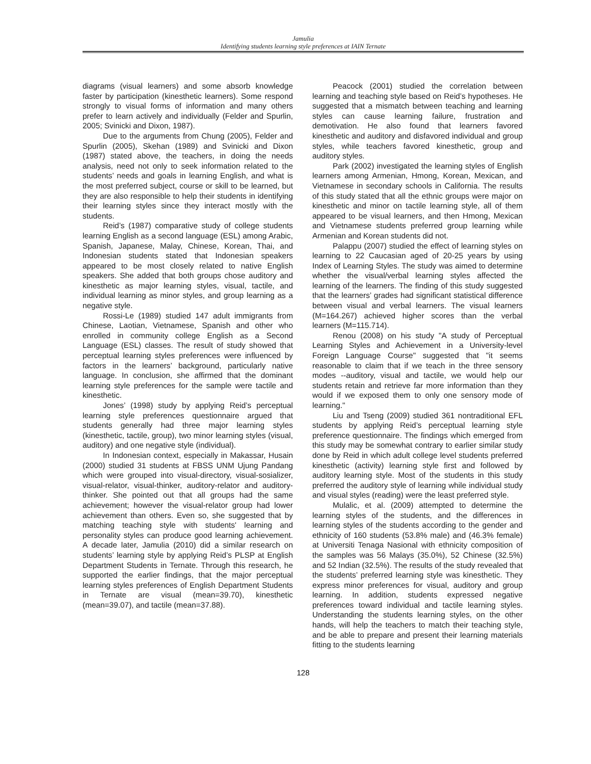Jamulia
Identifying students learning style preferences at IAIN Ternate
diagrams (visual learners) and some absorb knowledge faster by participation (kinesthetic learners). Some respond strongly to visual forms of information and many others prefer to learn actively and individually (Felder and Spurlin, 2005; Svinicki and Dixon, 1987).
Due to the arguments from Chung (2005), Felder and Spurlin (2005), Skehan (1989) and Svinicki and Dixon (1987) stated above, the teachers, in doing the needs analysis, need not only to seek information related to the students’ needs and goals in learning English, and what is the most preferred subject, course or skill to be learned, but they are also responsible to help their students in identifying their learning styles since they interact mostly with the students.
Reid’s (1987) comparative study of college students learning English as a second language (ESL) among Arabic, Spanish, Japanese, Malay, Chinese, Korean, Thai, and Indonesian students stated that Indonesian speakers appeared to be most closely related to native English speakers. She added that both groups chose auditory and kinesthetic as major learning styles, visual, tactile, and individual learning as minor styles, and group learning as a negative style.
Rossi-Le (1989) studied 147 adult immigrants from Chinese, Laotian, Vietnamese, Spanish and other who enrolled in community college English as a Second Language (ESL) classes. The result of study showed that perceptual learning styles preferences were influenced by factors in the learners’ background, particularly native language. In conclusion, she affirmed that the dominant learning style preferences for the sample were tactile and kinesthetic.
Jones’ (1998) study by applying Reid’s perceptual learning style preferences questionnaire argued that students generally had three major learning styles (kinesthetic, tactile, group), two minor learning styles (visual, auditory) and one negative style (individual).
In Indonesian context, especially in Makassar, Husain (2000) studied 31 students at FBSS UNM Ujung Pandang which were grouped into visual-directory, visual-sosializer, visual-relator, visual-thinker, auditory-relator and auditory-thinker. She pointed out that all groups had the same achievement; however the visual-relator group had lower achievement than others. Even so, she suggested that by matching teaching style with students' learning and personality styles can produce good learning achievement. A decade later, Jamulia (2010) did a similar research on students’ learning style by applying Reid’s PLSP at English Department Students in Ternate. Through this research, he supported the earlier findings, that the major perceptual learning styles preferences of English Department Students in Ternate are visual (mean=39.70), kinesthetic (mean=39.07), and tactile (mean=37.88).
Peacock (2001) studied the correlation between learning and teaching style based on Reid’s hypotheses. He suggested that a mismatch between teaching and learning styles can cause learning failure, frustration and demotivation. He also found that learners favored kinesthetic and auditory and disfavored individual and group styles, while teachers favored kinesthetic, group and auditory styles.
Park (2002) investigated the learning styles of English learners among Armenian, Hmong, Korean, Mexican, and Vietnamese in secondary schools in California. The results of this study stated that all the ethnic groups were major on kinesthetic and minor on tactile learning style, all of them appeared to be visual learners, and then Hmong, Mexican and Vietnamese students preferred group learning while Armenian and Korean students did not.
Palappu (2007) studied the effect of learning styles on learning to 22 Caucasian aged of 20-25 years by using Index of Learning Styles. The study was aimed to determine whether the visual/verbal learning styles affected the learning of the learners. The finding of this study suggested that the learners’ grades had significant statistical difference between visual and verbal learners. The visual learners (M=164.267) achieved higher scores than the verbal learners (M=115.714).
Renou (2008) on his study "A study of Perceptual Learning Styles and Achievement in a University-level Foreign Language Course" suggested that "it seems reasonable to claim that if we teach in the three sensory modes --auditory, visual and tactile, we would help our students retain and retrieve far more information than they would if we exposed them to only one sensory mode of learning."
Liu and Tseng (2009) studied 361 nontraditional EFL students by applying Reid’s perceptual learning style preference questionnaire. The findings which emerged from this study may be somewhat contrary to earlier similar study done by Reid in which adult college level students preferred kinesthetic (activity) learning style first and followed by auditory learning style. Most of the students in this study preferred the auditory style of learning while individual study and visual styles (reading) were the least preferred style.
Mulalic, et al. (2009) attempted to determine the learning styles of the students, and the differences in learning styles of the students according to the gender and ethnicity of 160 students (53.8% male) and (46.3% female) at Universiti Tenaga Nasional with ethnicity composition of the samples was 56 Malays (35.0%), 52 Chinese (32.5%) and 52 Indian (32.5%). The results of the study revealed that the students’ preferred learning style was kinesthetic. They express minor preferences for visual, auditory and group learning. In addition, students expressed negative preferences toward individual and tactile learning styles. Understanding the students learning styles, on the other hands, will help the teachers to match their teaching style, and be able to prepare and present their learning materials fitting to the students learning
128